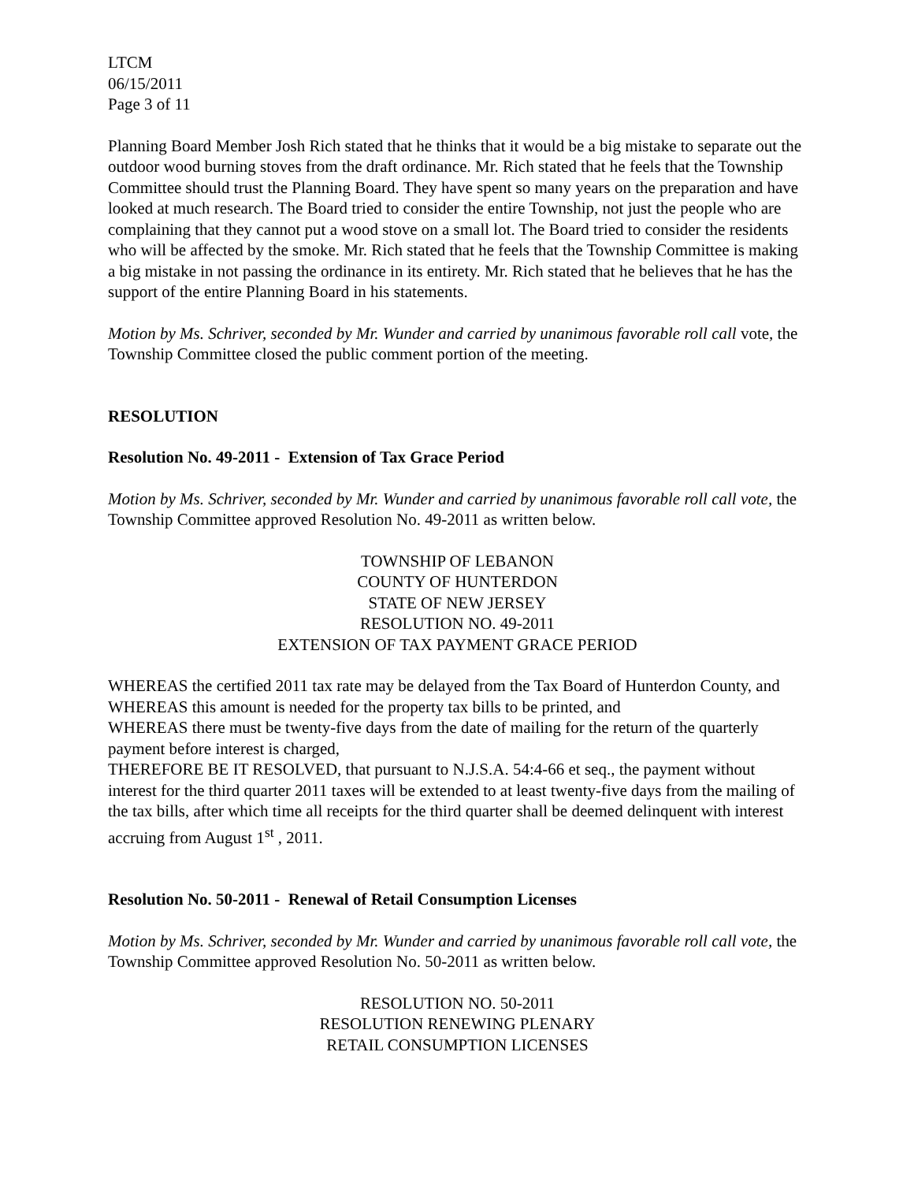LTCM
06/15/2011
Page 3 of 11
Planning Board Member Josh Rich stated that he thinks that it would be a big mistake to separate out the outdoor wood burning stoves from the draft ordinance. Mr. Rich stated that he feels that the Township Committee should trust the Planning Board. They have spent so many years on the preparation and have looked at much research. The Board tried to consider the entire Township, not just the people who are complaining that they cannot put a wood stove on a small lot. The Board tried to consider the residents who will be affected by the smoke. Mr. Rich stated that he feels that the Township Committee is making a big mistake in not passing the ordinance in its entirety. Mr. Rich stated that he believes that he has the support of the entire Planning Board in his statements.
Motion by Ms. Schriver, seconded by Mr. Wunder and carried by unanimous favorable roll call vote, the Township Committee closed the public comment portion of the meeting.
RESOLUTION
Resolution No. 49-2011 - Extension of Tax Grace Period
Motion by Ms. Schriver, seconded by Mr. Wunder and carried by unanimous favorable roll call vote, the Township Committee approved Resolution No. 49-2011 as written below.
TOWNSHIP OF LEBANON
COUNTY OF HUNTERDON
STATE OF NEW JERSEY
RESOLUTION NO. 49-2011
EXTENSION OF TAX PAYMENT GRACE PERIOD
WHEREAS the certified 2011 tax rate may be delayed from the Tax Board of Hunterdon County, and
WHEREAS this amount is needed for the property tax bills to be printed, and
WHEREAS there must be twenty-five days from the date of mailing for the return of the quarterly payment before interest is charged,
THEREFORE BE IT RESOLVED, that pursuant to N.J.S.A. 54:4-66 et seq., the payment without interest for the third quarter 2011 taxes will be extended to at least twenty-five days from the mailing of the tax bills, after which time all receipts for the third quarter shall be deemed delinquent with interest accruing from August 1<sup>st</sup> , 2011.
Resolution No. 50-2011 - Renewal of Retail Consumption Licenses
Motion by Ms. Schriver, seconded by Mr. Wunder and carried by unanimous favorable roll call vote, the Township Committee approved Resolution No. 50-2011 as written below.
RESOLUTION NO. 50-2011
RESOLUTION RENEWING PLENARY
RETAIL CONSUMPTION LICENSES